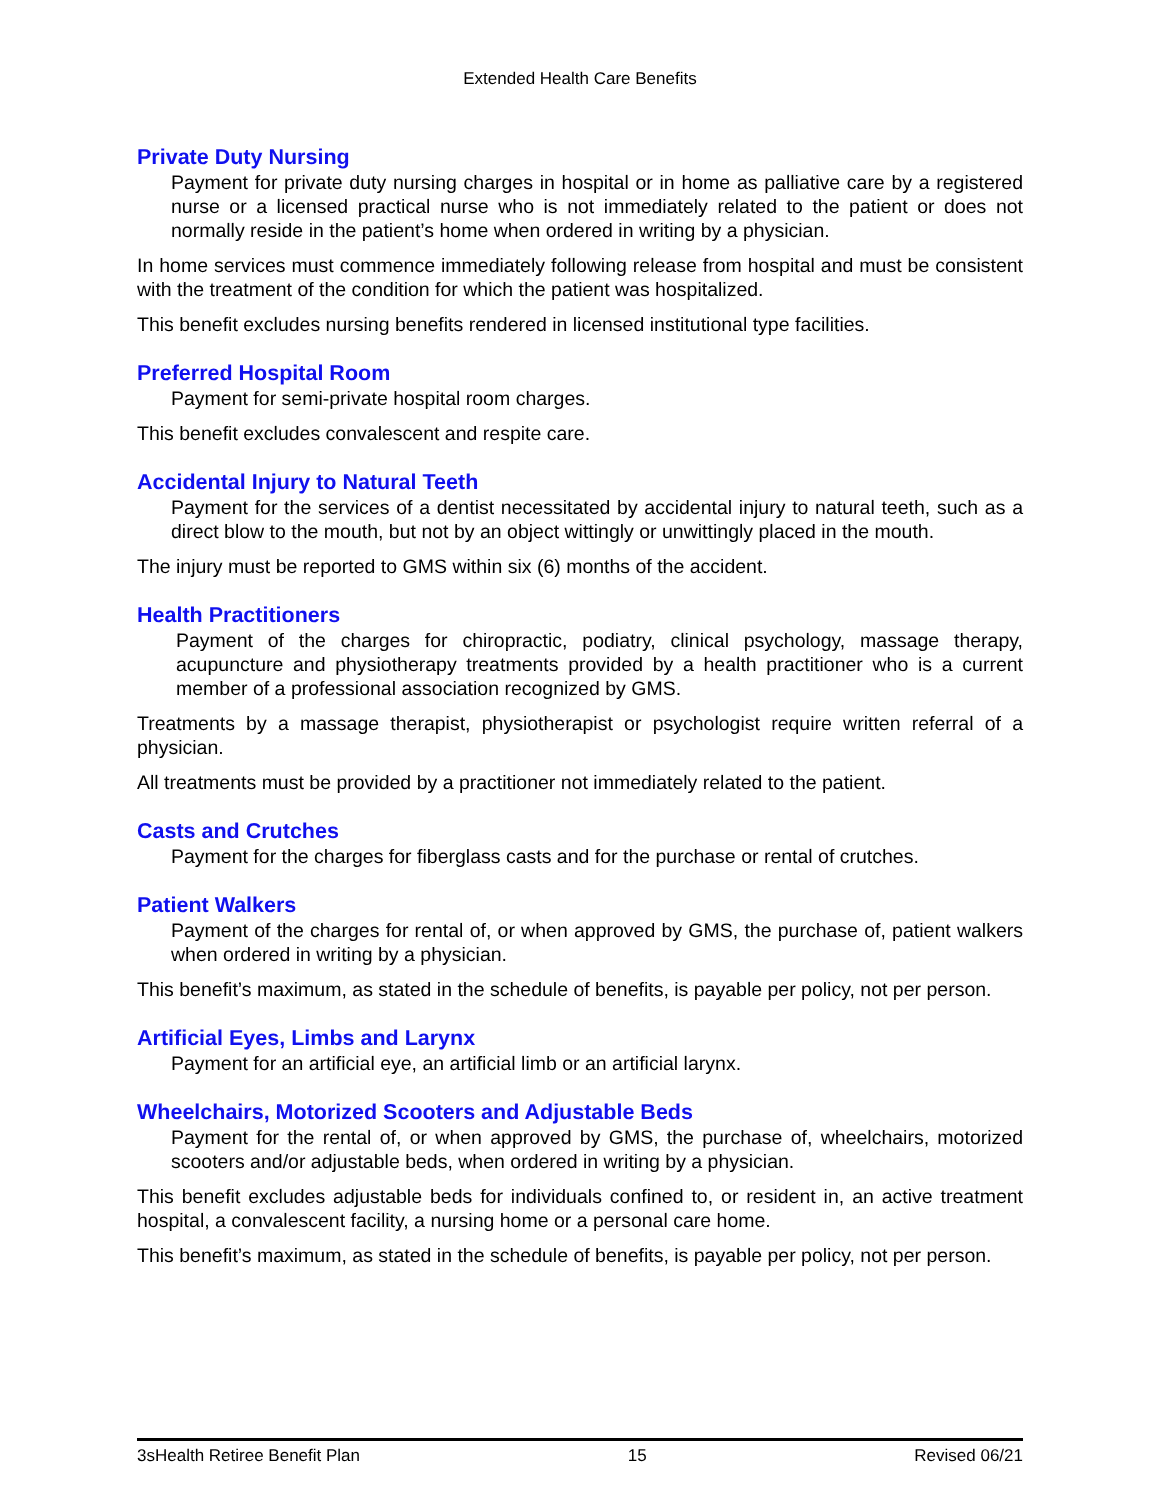Extended Health Care Benefits
Private Duty Nursing
Payment for private duty nursing charges in hospital or in home as palliative care by a registered nurse or a licensed practical nurse who is not immediately related to the patient or does not normally reside in the patient’s home when ordered in writing by a physician.
In home services must commence immediately following release from hospital and must be consistent with the treatment of the condition for which the patient was hospitalized.
This benefit excludes nursing benefits rendered in licensed institutional type facilities.
Preferred Hospital Room
Payment for semi-private hospital room charges.
This benefit excludes convalescent and respite care.
Accidental Injury to Natural Teeth
Payment for the services of a dentist necessitated by accidental injury to natural teeth, such as a direct blow to the mouth, but not by an object wittingly or unwittingly placed in the mouth.
The injury must be reported to GMS within six (6) months of the accident.
Health Practitioners
Payment of the charges for chiropractic, podiatry, clinical psychology, massage therapy, acupuncture and physiotherapy treatments provided by a health practitioner who is a current member of a professional association recognized by GMS.
Treatments by a massage therapist, physiotherapist or psychologist require written referral of a physician.
All treatments must be provided by a practitioner not immediately related to the patient.
Casts and Crutches
Payment for the charges for fiberglass casts and for the purchase or rental of crutches.
Patient Walkers
Payment of the charges for rental of, or when approved by GMS, the purchase of, patient walkers when ordered in writing by a physician.
This benefit’s maximum, as stated in the schedule of benefits, is payable per policy, not per person.
Artificial Eyes, Limbs and Larynx
Payment for an artificial eye, an artificial limb or an artificial larynx.
Wheelchairs, Motorized Scooters and Adjustable Beds
Payment for the rental of, or when approved by GMS, the purchase of, wheelchairs, motorized scooters and/or adjustable beds, when ordered in writing by a physician.
This benefit excludes adjustable beds for individuals confined to, or resident in, an active treatment hospital, a convalescent facility, a nursing home or a personal care home.
This benefit’s maximum, as stated in the schedule of benefits, is payable per policy, not per person.
3sHealth Retiree Benefit Plan 15 Revised 06/21